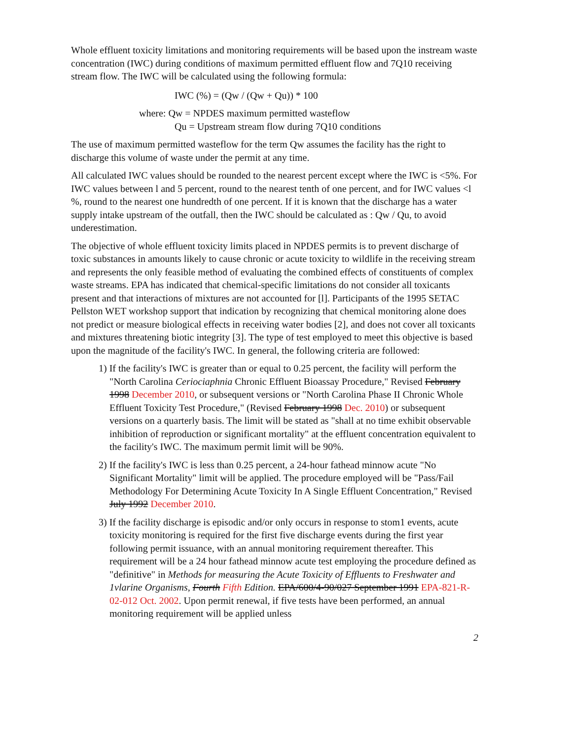Whole effluent toxicity limitations and monitoring requirements will be based upon the instream waste concentration (IWC) during conditions of maximum permitted effluent flow and 7Q10 receiving stream flow. The IWC will be calculated using the following formula:
IWC (%) = (Qw / (Qw + Qu)) * 100
where: Qw = NPDES maximum permitted wasteflow
Qu = Upstream stream flow during 7Q10 conditions
The use of maximum permitted wasteflow for the term Qw assumes the facility has the right to discharge this volume of waste under the permit at any time.
All calculated IWC values should be rounded to the nearest percent except where the IWC is <5%. For IWC values between l and 5 percent, round to the nearest tenth of one percent, and for IWC values <l %, round to the nearest one hundredth of one percent. If it is known that the discharge has a water supply intake upstream of the outfall, then the IWC should be calculated as : Qw / Qu, to avoid underestimation.
The objective of whole effluent toxicity limits placed in NPDES permits is to prevent discharge of toxic substances in amounts likely to cause chronic or acute toxicity to wildlife in the receiving stream and represents the only feasible method of evaluating the combined effects of constituents of complex waste streams. EPA has indicated that chemical-specific limitations do not consider all toxicants present and that interactions of mixtures are not accounted for [l]. Participants of the 1995 SETAC Pellston WET workshop support that indication by recognizing that chemical monitoring alone does not predict or measure biological effects in receiving water bodies [2], and does not cover all toxicants and mixtures threatening biotic integrity [3]. The type of test employed to meet this objective is based upon the magnitude of the facility's IWC. In general, the following criteria are followed:
1) If the facility's IWC is greater than or equal to 0.25 percent, the facility will perform the "North Carolina Ceriociaphnia Chronic Effluent Bioassay Procedure," Revised February 1998 December 2010, or subsequent versions or "North Carolina Phase II Chronic Whole Effluent Toxicity Test Procedure," (Revised February 1998 Dec. 2010) or subsequent versions on a quarterly basis. The limit will be stated as "shall at no time exhibit observable inhibition of reproduction or significant mortality" at the effluent concentration equivalent to the facility's IWC. The maximum permit limit will be 90%.
2) If the facility's IWC is less than 0.25 percent, a 24-hour fathead minnow acute "No Significant Mortality" limit will be applied. The procedure employed will be "Pass/Fail Methodology For Determining Acute Toxicity In A Single Effluent Concentration," Revised July 1992 December 2010.
3) If the facility discharge is episodic and/or only occurs in response to stom1 events, acute toxicity monitoring is required for the first five discharge events during the first year following permit issuance, with an annual monitoring requirement thereafter. This requirement will be a 24 hour fathead minnow acute test employing the procedure defined as "definitive" in Methods for measuring the Acute Toxicity of Effluents to Freshwater and 1vlarine Organisms, Fourth Fifth Edition. EPA/600/4-90/027 September 1991 EPA-821-R-02-012 Oct. 2002. Upon permit renewal, if five tests have been performed, an annual monitoring requirement will be applied unless
2